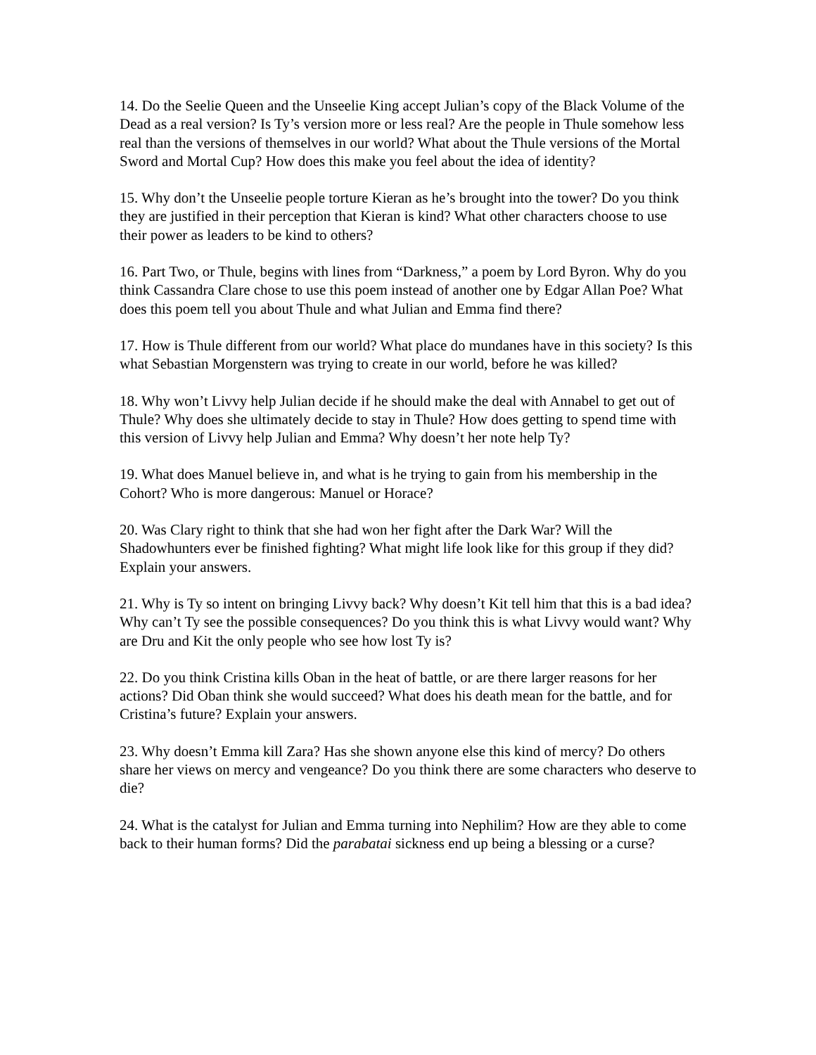14. Do the Seelie Queen and the Unseelie King accept Julian’s copy of the Black Volume of the Dead as a real version? Is Ty’s version more or less real? Are the people in Thule somehow less real than the versions of themselves in our world? What about the Thule versions of the Mortal Sword and Mortal Cup? How does this make you feel about the idea of identity?
15. Why don’t the Unseelie people torture Kieran as he’s brought into the tower? Do you think they are justified in their perception that Kieran is kind? What other characters choose to use their power as leaders to be kind to others?
16. Part Two, or Thule, begins with lines from “Darkness,” a poem by Lord Byron. Why do you think Cassandra Clare chose to use this poem instead of another one by Edgar Allan Poe? What does this poem tell you about Thule and what Julian and Emma find there?
17. How is Thule different from our world? What place do mundanes have in this society? Is this what Sebastian Morgenstern was trying to create in our world, before he was killed?
18. Why won’t Livvy help Julian decide if he should make the deal with Annabel to get out of Thule? Why does she ultimately decide to stay in Thule? How does getting to spend time with this version of Livvy help Julian and Emma? Why doesn’t her note help Ty?
19. What does Manuel believe in, and what is he trying to gain from his membership in the Cohort? Who is more dangerous: Manuel or Horace?
20. Was Clary right to think that she had won her fight after the Dark War? Will the Shadowhunters ever be finished fighting? What might life look like for this group if they did? Explain your answers.
21. Why is Ty so intent on bringing Livvy back? Why doesn’t Kit tell him that this is a bad idea? Why can’t Ty see the possible consequences? Do you think this is what Livvy would want? Why are Dru and Kit the only people who see how lost Ty is?
22. Do you think Cristina kills Oban in the heat of battle, or are there larger reasons for her actions? Did Oban think she would succeed? What does his death mean for the battle, and for Cristina’s future? Explain your answers.
23. Why doesn’t Emma kill Zara? Has she shown anyone else this kind of mercy? Do others share her views on mercy and vengeance? Do you think there are some characters who deserve to die?
24. What is the catalyst for Julian and Emma turning into Nephilim? How are they able to come back to their human forms? Did the parabatai sickness end up being a blessing or a curse?